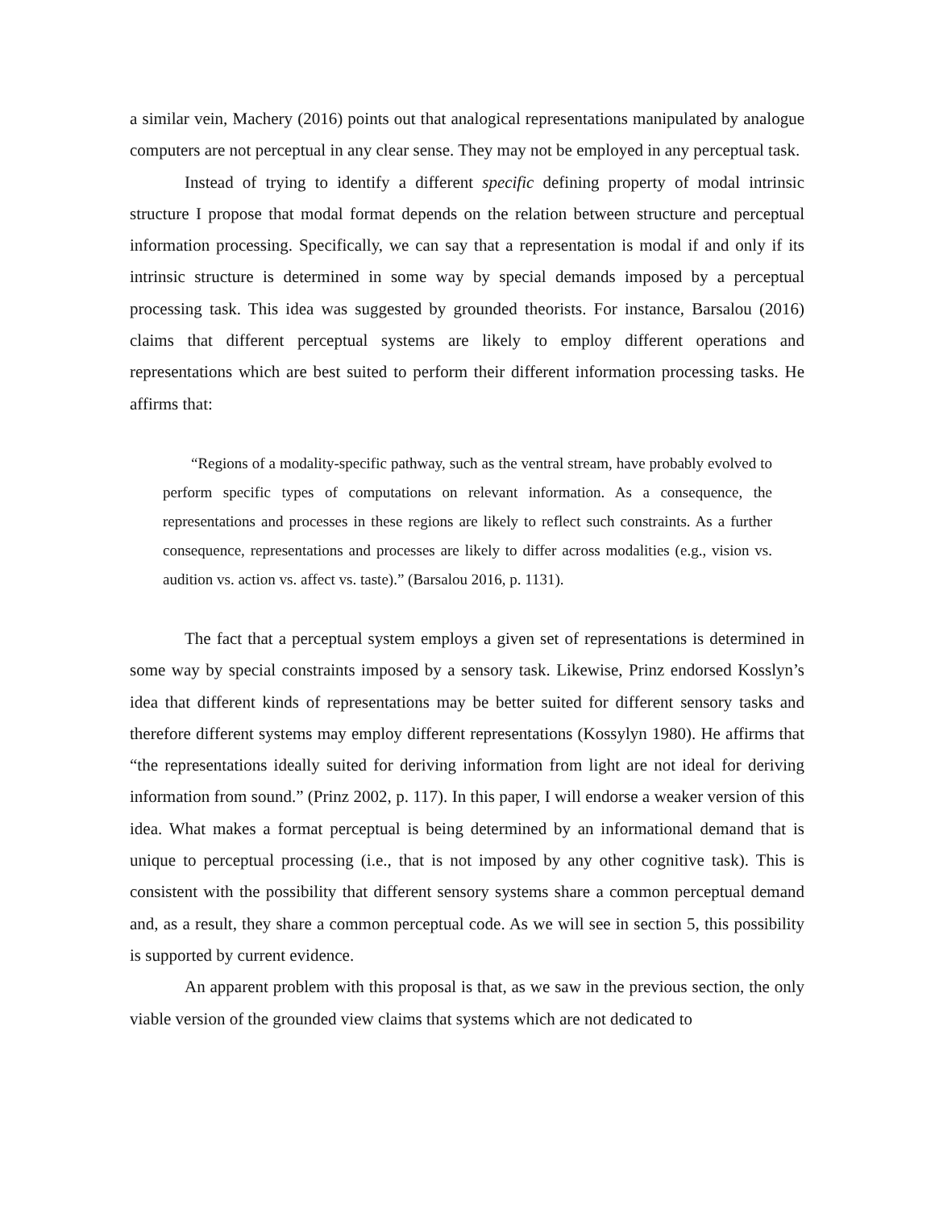a similar vein, Machery (2016) points out that analogical representations manipulated by analogue computers are not perceptual in any clear sense. They may not be employed in any perceptual task.
Instead of trying to identify a different specific defining property of modal intrinsic structure I propose that modal format depends on the relation between structure and perceptual information processing. Specifically, we can say that a representation is modal if and only if its intrinsic structure is determined in some way by special demands imposed by a perceptual processing task. This idea was suggested by grounded theorists. For instance, Barsalou (2016) claims that different perceptual systems are likely to employ different operations and representations which are best suited to perform their different information processing tasks. He affirms that:
“Regions of a modality-specific pathway, such as the ventral stream, have probably evolved to perform specific types of computations on relevant information. As a consequence, the representations and processes in these regions are likely to reflect such constraints. As a further consequence, representations and processes are likely to differ across modalities (e.g., vision vs. audition vs. action vs. affect vs. taste).” (Barsalou 2016, p. 1131).
The fact that a perceptual system employs a given set of representations is determined in some way by special constraints imposed by a sensory task. Likewise, Prinz endorsed Kosslyn’s idea that different kinds of representations may be better suited for different sensory tasks and therefore different systems may employ different representations (Kossylyn 1980). He affirms that “the representations ideally suited for deriving information from light are not ideal for deriving information from sound.” (Prinz 2002, p. 117). In this paper, I will endorse a weaker version of this idea. What makes a format perceptual is being determined by an informational demand that is unique to perceptual processing (i.e., that is not imposed by any other cognitive task). This is consistent with the possibility that different sensory systems share a common perceptual demand and, as a result, they share a common perceptual code. As we will see in section 5, this possibility is supported by current evidence.
An apparent problem with this proposal is that, as we saw in the previous section, the only viable version of the grounded view claims that systems which are not dedicated to